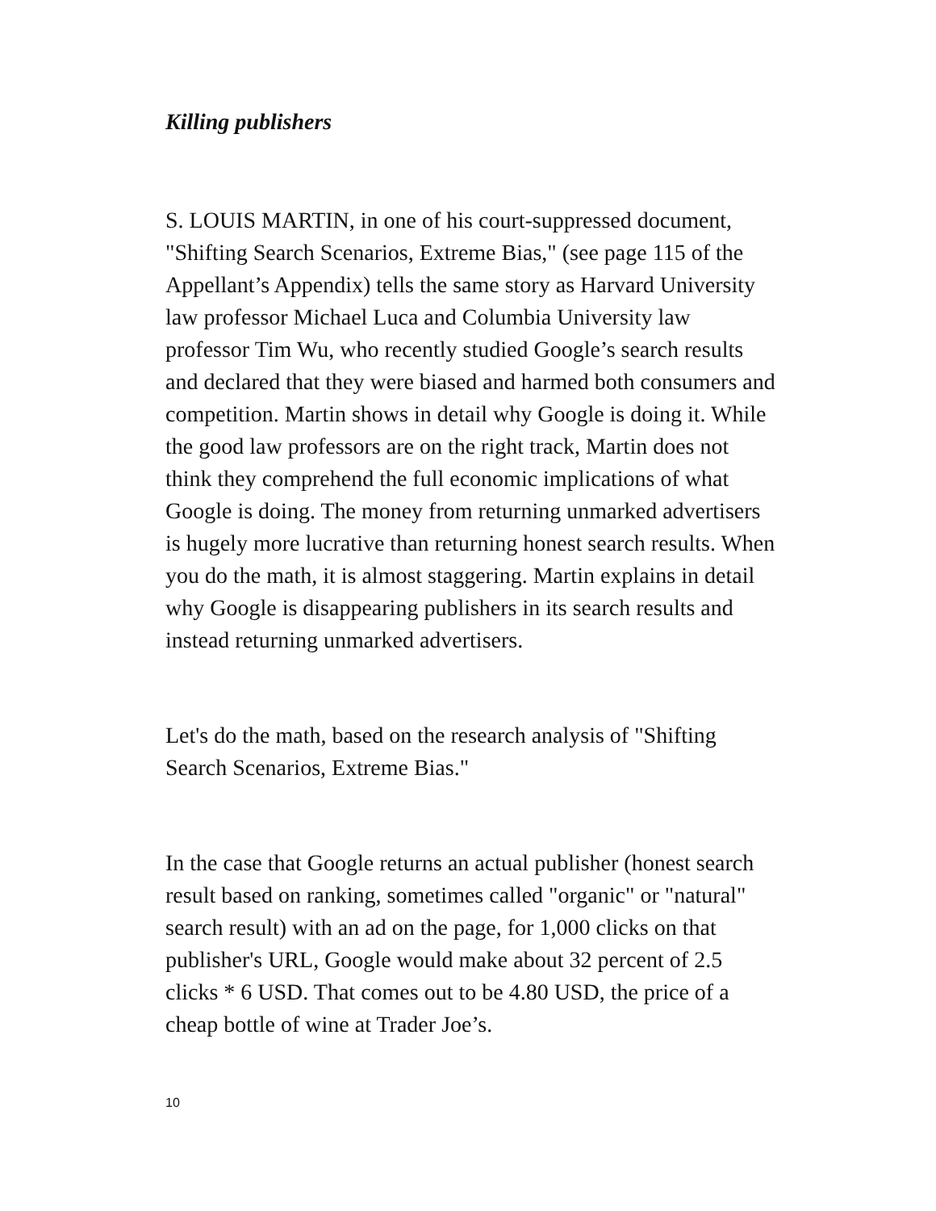Killing publishers
S. LOUIS MARTIN, in one of his court-suppressed document, "Shifting Search Scenarios, Extreme Bias," (see page 115 of the Appellant’s Appendix) tells the same story as Harvard University law professor Michael Luca and Columbia University law professor Tim Wu, who recently studied Google’s search results and declared that they were biased and harmed both consumers and competition. Martin shows in detail why Google is doing it. While the good law professors are on the right track, Martin does not think they comprehend the full economic implications of what Google is doing. The money from returning unmarked advertisers is hugely more lucrative than returning honest search results. When you do the math, it is almost staggering. Martin explains in detail why Google is disappearing publishers in its search results and instead returning unmarked advertisers.
Let's do the math, based on the research analysis of "Shifting Search Scenarios, Extreme Bias."
In the case that Google returns an actual publisher (honest search result based on ranking, sometimes called "organic" or "natural" search result) with an ad on the page, for 1,000 clicks on that publisher's URL, Google would make about 32 percent of 2.5 clicks * 6 USD. That comes out to be 4.80 USD, the price of a cheap bottle of wine at Trader Joe’s.
10